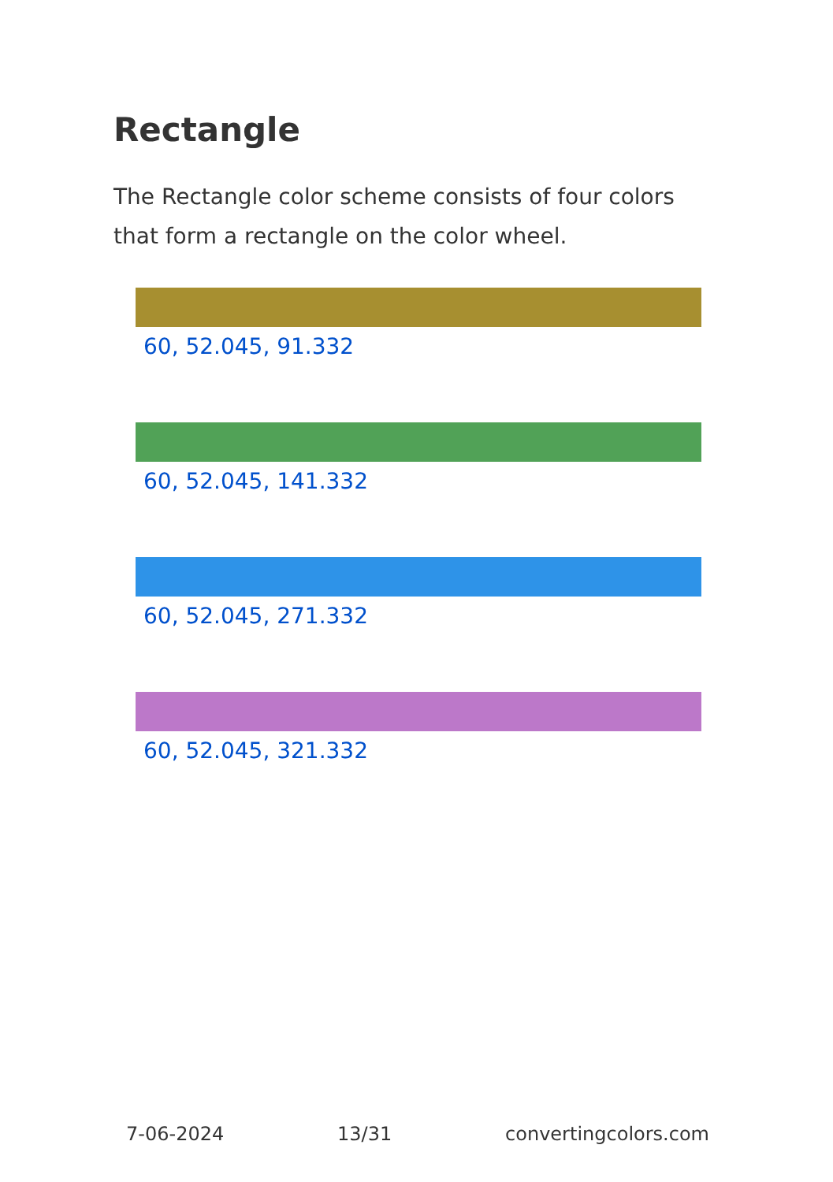Rectangle
The Rectangle color scheme consists of four colors that form a rectangle on the color wheel.
60, 52.045, 91.332
60, 52.045, 141.332
60, 52.045, 271.332
60, 52.045, 321.332
7-06-2024 13/31 convertingcolors.com